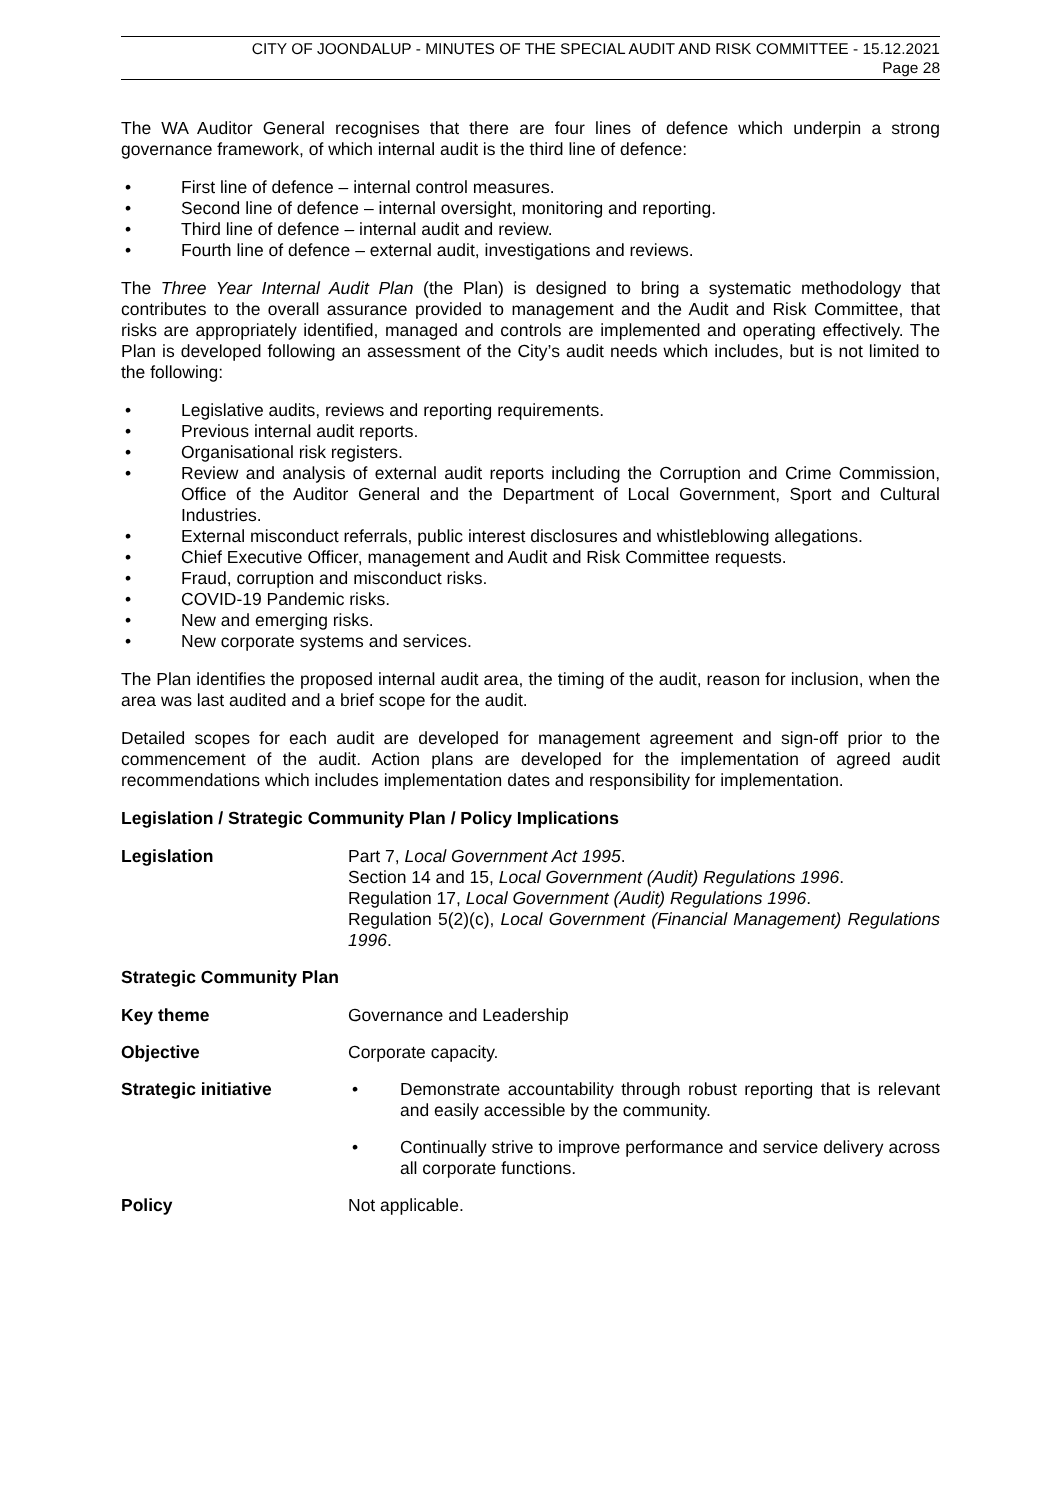CITY OF JOONDALUP - MINUTES OF THE SPECIAL AUDIT AND RISK COMMITTEE - 15.12.2021
Page 28
The WA Auditor General recognises that there are four lines of defence which underpin a strong governance framework, of which internal audit is the third line of defence:
• First line of defence – internal control measures.
• Second line of defence – internal oversight, monitoring and reporting.
• Third line of defence – internal audit and review.
• Fourth line of defence – external audit, investigations and reviews.
The Three Year Internal Audit Plan (the Plan) is designed to bring a systematic methodology that contributes to the overall assurance provided to management and the Audit and Risk Committee, that risks are appropriately identified, managed and controls are implemented and operating effectively. The Plan is developed following an assessment of the City’s audit needs which includes, but is not limited to the following:
• Legislative audits, reviews and reporting requirements.
• Previous internal audit reports.
• Organisational risk registers.
• Review and analysis of external audit reports including the Corruption and Crime Commission, Office of the Auditor General and the Department of Local Government, Sport and Cultural Industries.
• External misconduct referrals, public interest disclosures and whistleblowing allegations.
• Chief Executive Officer, management and Audit and Risk Committee requests.
• Fraud, corruption and misconduct risks.
• COVID-19 Pandemic risks.
• New and emerging risks.
• New corporate systems and services.
The Plan identifies the proposed internal audit area, the timing of the audit, reason for inclusion, when the area was last audited and a brief scope for the audit.
Detailed scopes for each audit are developed for management agreement and sign-off prior to the commencement of the audit. Action plans are developed for the implementation of agreed audit recommendations which includes implementation dates and responsibility for implementation.
Legislation / Strategic Community Plan / Policy Implications
Legislation Part 7, Local Government Act 1995.
Section 14 and 15, Local Government (Audit) Regulations 1996.
Regulation 17, Local Government (Audit) Regulations 1996.
Regulation 5(2)(c), Local Government (Financial Management) Regulations 1996.
Strategic Community Plan
Key theme Governance and Leadership
Objective Corporate capacity.
Strategic initiative • Demonstrate accountability through robust reporting that is relevant and easily accessible by the community.
• Continually strive to improve performance and service delivery across all corporate functions.
Policy Not applicable.